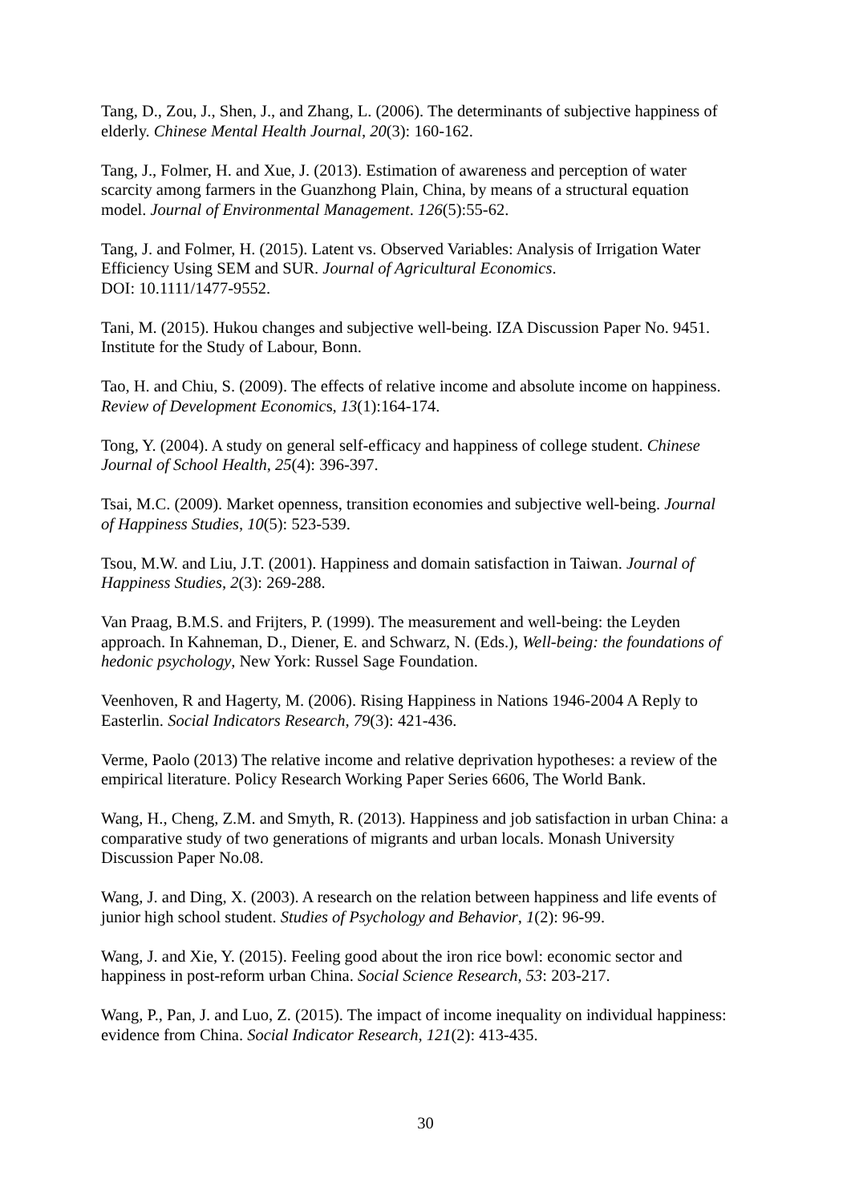Tang, D., Zou, J., Shen, J., and Zhang, L. (2006). The determinants of subjective happiness of elderly. Chinese Mental Health Journal, 20(3): 160-162.
Tang, J., Folmer, H. and Xue, J. (2013). Estimation of awareness and perception of water scarcity among farmers in the Guanzhong Plain, China, by means of a structural equation model. Journal of Environmental Management. 126(5):55-62.
Tang, J. and Folmer, H. (2015). Latent vs. Observed Variables: Analysis of Irrigation Water Efficiency Using SEM and SUR. Journal of Agricultural Economics.
DOI: 10.1111/1477-9552.
Tani, M. (2015). Hukou changes and subjective well-being. IZA Discussion Paper No. 9451. Institute for the Study of Labour, Bonn.
Tao, H. and Chiu, S. (2009). The effects of relative income and absolute income on happiness. Review of Development Economics, 13(1):164-174.
Tong, Y. (2004). A study on general self-efficacy and happiness of college student. Chinese Journal of School Health, 25(4): 396-397.
Tsai, M.C. (2009). Market openness, transition economies and subjective well-being. Journal of Happiness Studies, 10(5): 523-539.
Tsou, M.W. and Liu, J.T. (2001). Happiness and domain satisfaction in Taiwan. Journal of Happiness Studies, 2(3): 269-288.
Van Praag, B.M.S. and Frijters, P. (1999). The measurement and well-being: the Leyden approach. In Kahneman, D., Diener, E. and Schwarz, N. (Eds.), Well-being: the foundations of hedonic psychology, New York: Russel Sage Foundation.
Veenhoven, R and Hagerty, M. (2006). Rising Happiness in Nations 1946-2004 A Reply to Easterlin. Social Indicators Research, 79(3): 421-436.
Verme, Paolo (2013) The relative income and relative deprivation hypotheses: a review of the empirical literature. Policy Research Working Paper Series 6606, The World Bank.
Wang, H., Cheng, Z.M. and Smyth, R. (2013). Happiness and job satisfaction in urban China: a comparative study of two generations of migrants and urban locals. Monash University Discussion Paper No.08.
Wang, J. and Ding, X. (2003). A research on the relation between happiness and life events of junior high school student. Studies of Psychology and Behavior, 1(2): 96-99.
Wang, J. and Xie, Y. (2015). Feeling good about the iron rice bowl: economic sector and happiness in post-reform urban China. Social Science Research, 53: 203-217.
Wang, P., Pan, J. and Luo, Z. (2015). The impact of income inequality on individual happiness: evidence from China. Social Indicator Research, 121(2): 413-435.
30